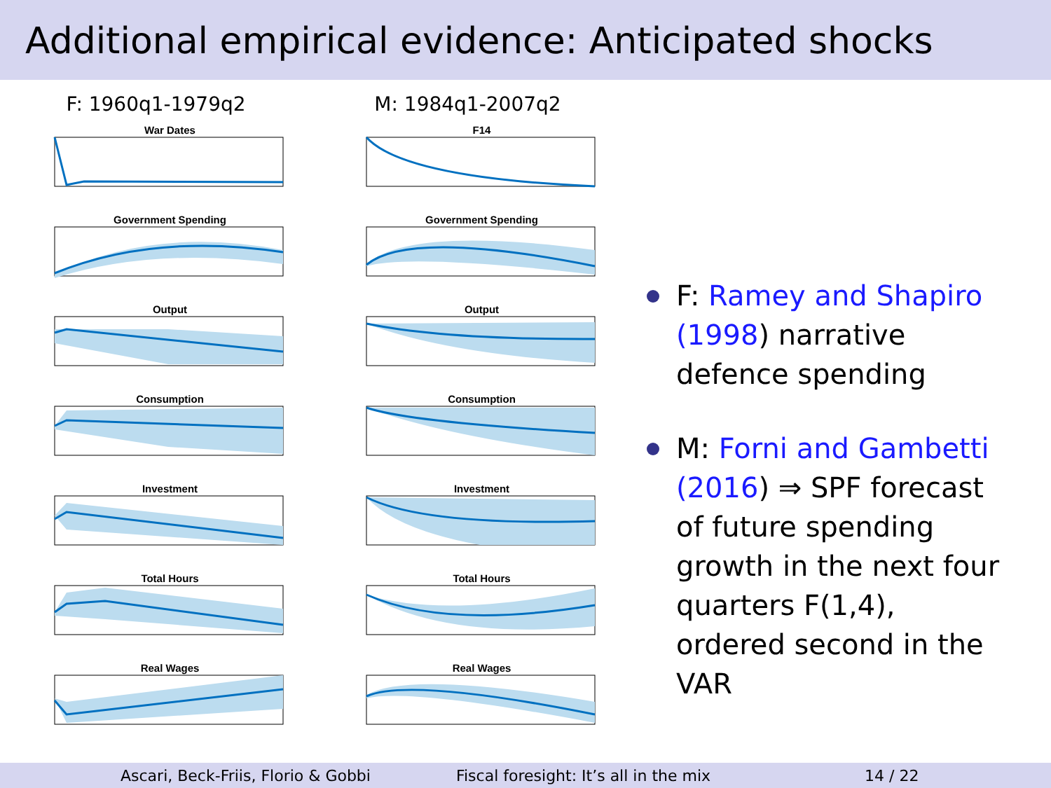Additional empirical evidence: Anticipated shocks
F: 1960q1-1979q2
War Dates
Government Spending
Output
Consumption
Investment
Total Hours
Real Wages
M: 1984q1-2007q2
F14
Government Spending
Output
Consumption
Investment
Total Hours
Real Wages
F: Ramey and Shapiro (1998) narrative defence spending
M: Forni and Gambetti (2016) ⇒ SPF forecast of future spending growth in the next four quarters F(1,4), ordered second in the VAR
Ascari, Beck-Friis, Florio & Gobbi Fiscal foresight: It’s all in the mix 14 / 22